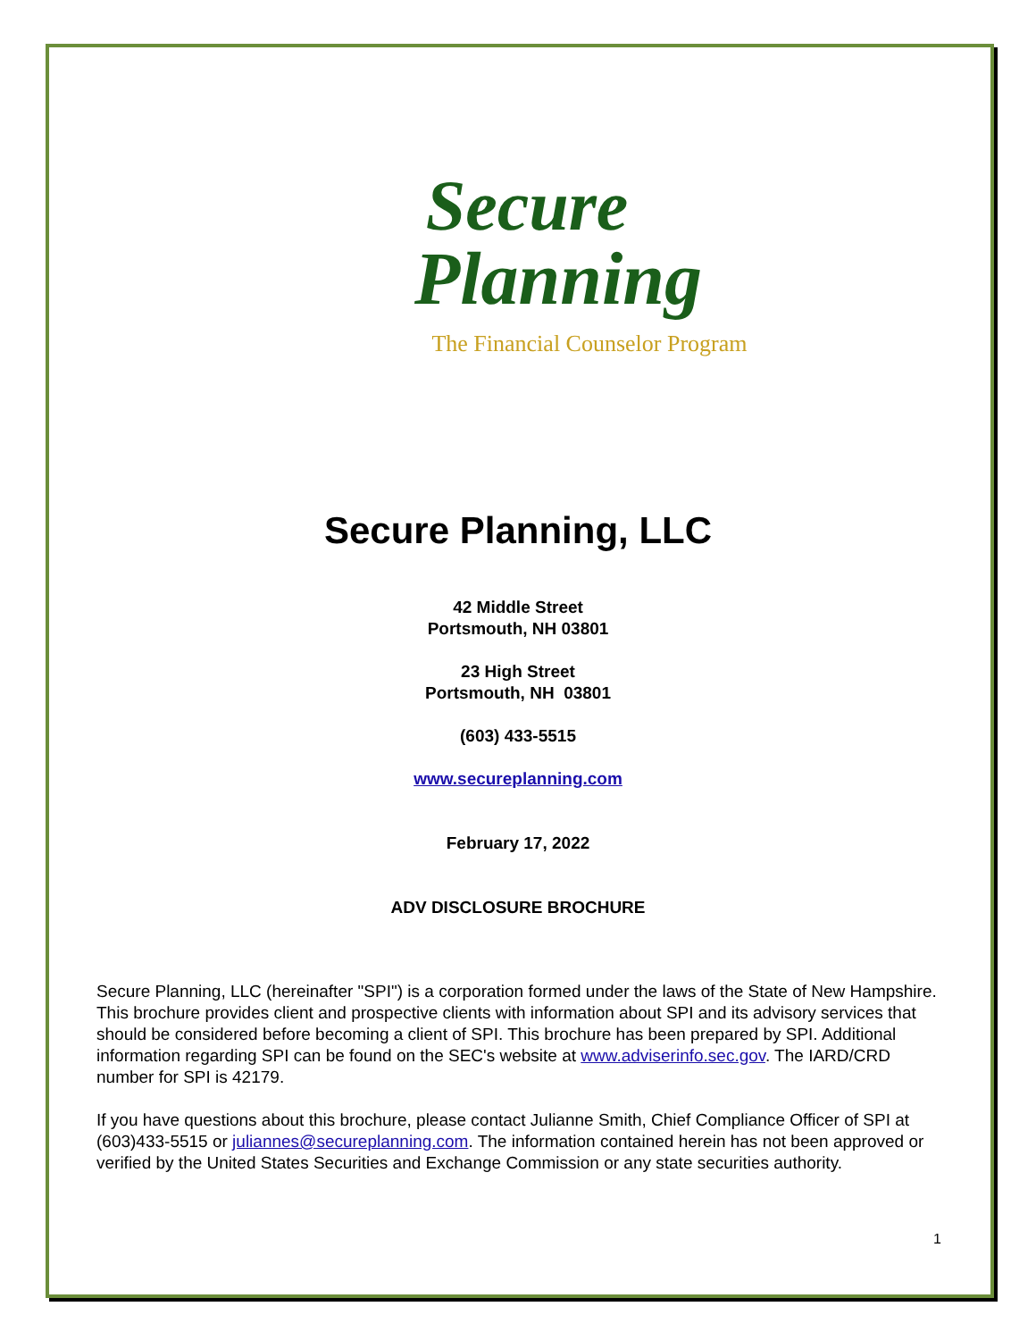Secure
Planning
The Financial Counselor Program
Secure Planning, LLC
42 Middle Street
Portsmouth, NH 03801
23 High Street
Portsmouth, NH 03801
(603) 433-5515
www.secureplanning.com
February 17, 2022
ADV DISCLOSURE BROCHURE
Secure Planning, LLC (hereinafter "SPI") is a corporation formed under the laws of the State of New Hampshire. This brochure provides client and prospective clients with information about SPI and its advisory services that should be considered before becoming a client of SPI. This brochure has been prepared by SPI. Additional information regarding SPI can be found on the SEC's website at www.adviserinfo.sec.gov. The IARD/CRD number for SPI is 42179.
If you have questions about this brochure, please contact Julianne Smith, Chief Compliance Officer of SPI at (603)433-5515 or juliannes@secureplanning.com. The information contained herein has not been approved or verified by the United States Securities and Exchange Commission or any state securities authority.
1